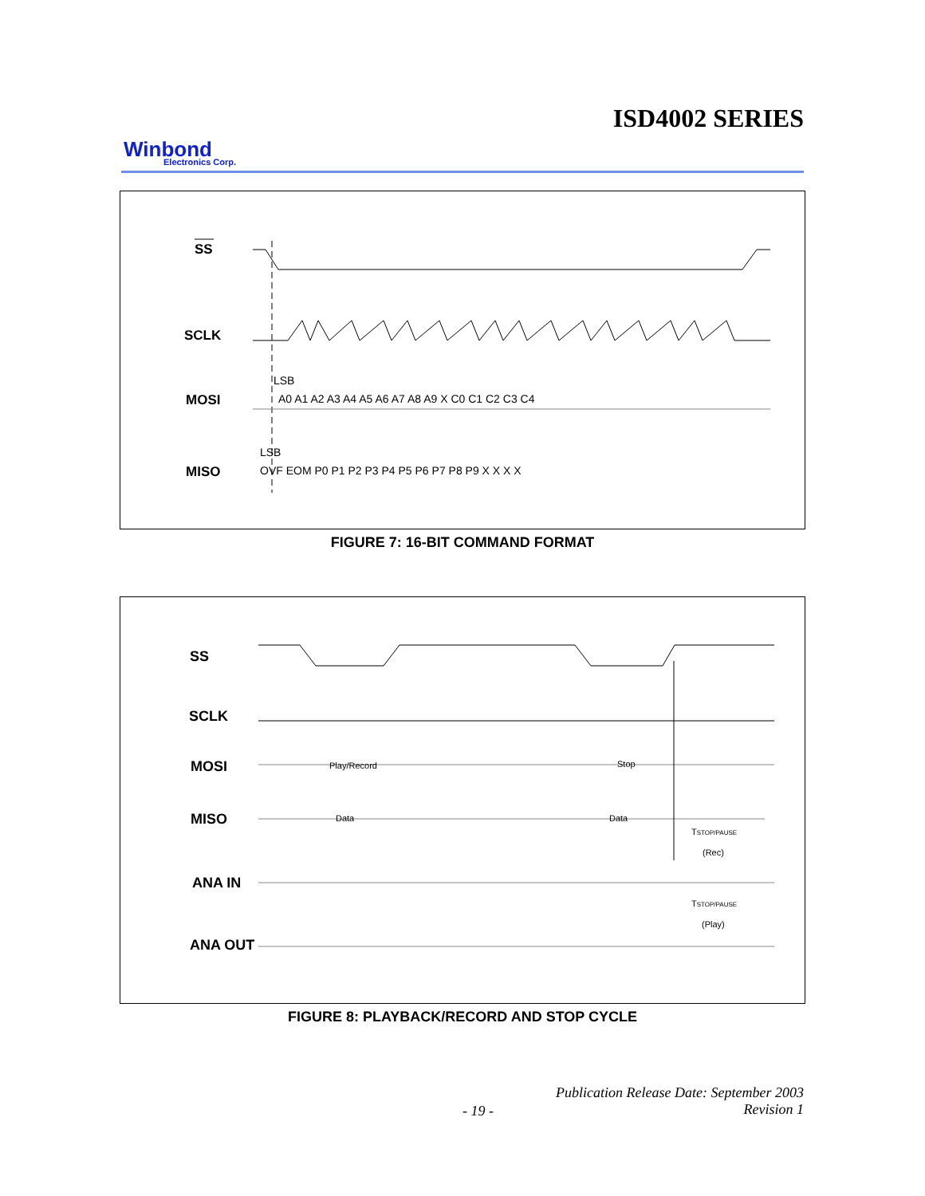ISD4002 SERIES
Winbond
Electronics Corp.
SS
SCLK
MOSI
MISO
LSB
LSB
A0 A1 A2 A3 A4 A5 A6 A7 A8 A9 X C0 C1 C2 C3 C4
OVF EOM P0 P1 P2 P3 P4 P5 P6 P7 P8 P9 X X X X
FIGURE 7: 16-BIT COMMAND FORMAT
SS
SCLK
MOSI
MISO
ANA IN
ANA OUT
Play/Record
Stop
Data
Data
TSTOP/PAUSE
(Rec)
TSTOP/PAUSE
(Play)
FIGURE 8: PLAYBACK/RECORD AND STOP CYCLE
Publication Release Date: September 2003
Revision 1
- 19 -